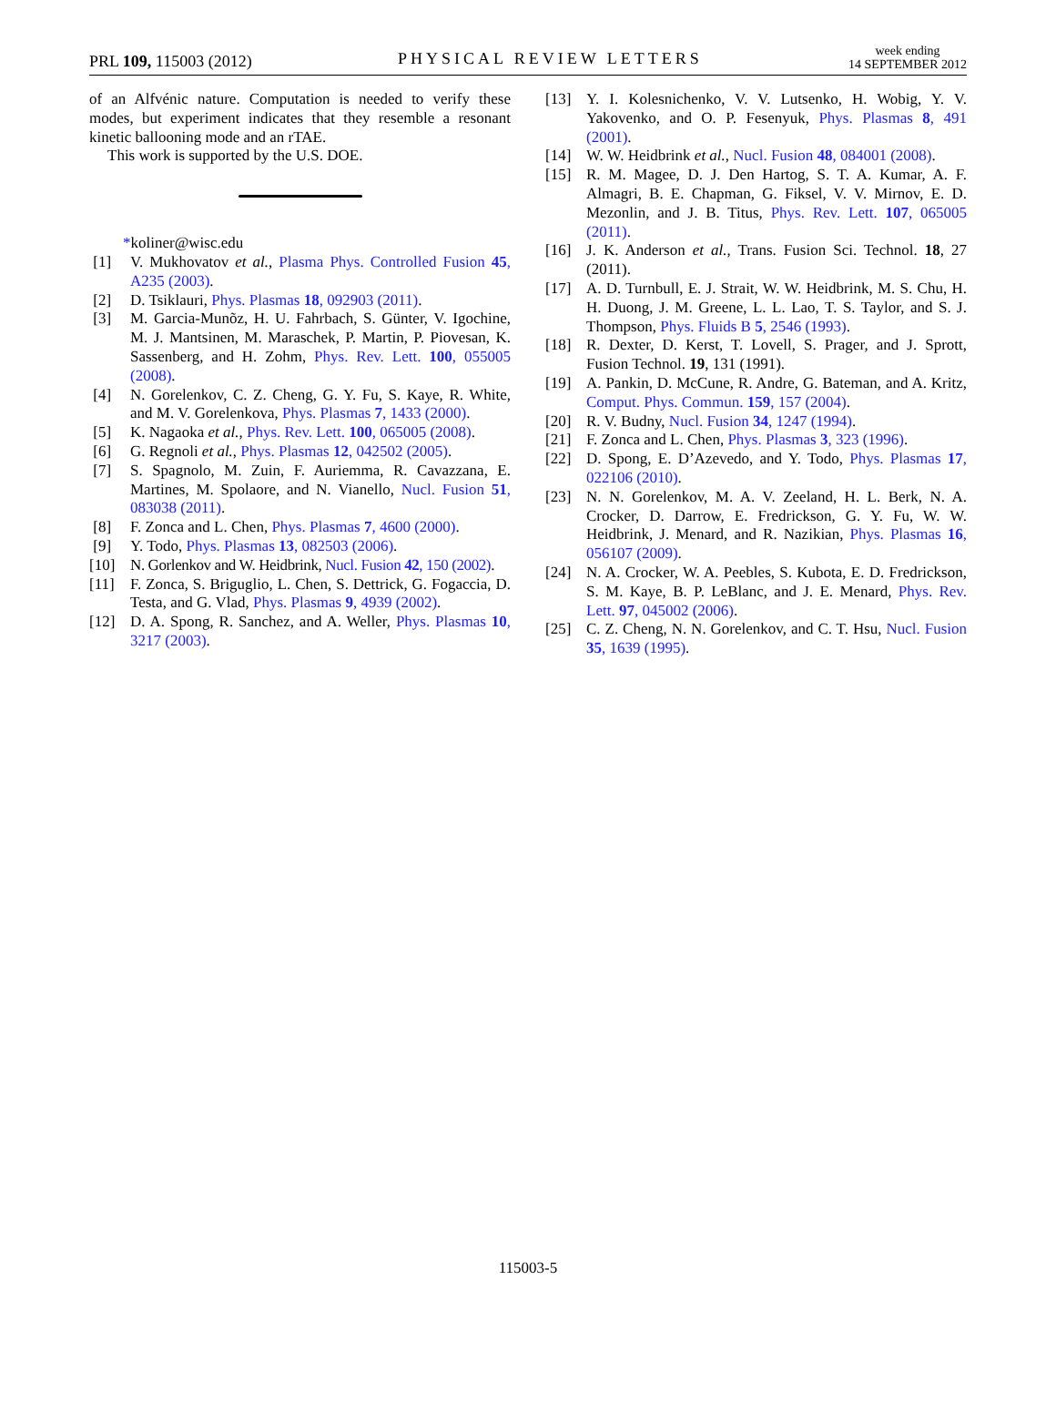PRL 109, 115003 (2012) PHYSICAL REVIEW LETTERS week ending
14 SEPTEMBER 2012
of an Alfvénic nature. Computation is needed to verify these modes, but experiment indicates that they resemble a resonant kinetic ballooning mode and an rTAE.
This work is supported by the U.S. DOE.
*koliner@wisc.edu
[1] V. Mukhovatov et al., Plasma Phys. Controlled Fusion 45, A235 (2003).
[2] D. Tsiklauri, Phys. Plasmas 18, 092903 (2011).
[3] M. Garcia-Munõz, H. U. Fahrbach, S. Günter, V. Igochine, M. J. Mantsinen, M. Maraschek, P. Martin, P. Piovesan, K. Sassenberg, and H. Zohm, Phys. Rev. Lett. 100, 055005 (2008).
[4] N. Gorelenkov, C. Z. Cheng, G. Y. Fu, S. Kaye, R. White, and M. V. Gorelenkova, Phys. Plasmas 7, 1433 (2000).
[5] K. Nagaoka et al., Phys. Rev. Lett. 100, 065005 (2008).
[6] G. Regnoli et al., Phys. Plasmas 12, 042502 (2005).
[7] S. Spagnolo, M. Zuin, F. Auriemma, R. Cavazzana, E. Martines, M. Spolaore, and N. Vianello, Nucl. Fusion 51, 083038 (2011).
[8] F. Zonca and L. Chen, Phys. Plasmas 7, 4600 (2000).
[9] Y. Todo, Phys. Plasmas 13, 082503 (2006).
[10] N. Gorlenkov and W. Heidbrink, Nucl. Fusion 42, 150 (2002).
[11] F. Zonca, S. Briguglio, L. Chen, S. Dettrick, G. Fogaccia, D. Testa, and G. Vlad, Phys. Plasmas 9, 4939 (2002).
[12] D. A. Spong, R. Sanchez, and A. Weller, Phys. Plasmas 10, 3217 (2003).
[13] Y. I. Kolesnichenko, V. V. Lutsenko, H. Wobig, Y. V. Yakovenko, and O. P. Fesenyuk, Phys. Plasmas 8, 491 (2001).
[14] W. W. Heidbrink et al., Nucl. Fusion 48, 084001 (2008).
[15] R. M. Magee, D. J. Den Hartog, S. T. A. Kumar, A. F. Almagri, B. E. Chapman, G. Fiksel, V. V. Mirnov, E. D. Mezonlin, and J. B. Titus, Phys. Rev. Lett. 107, 065005 (2011).
[16] J. K. Anderson et al., Trans. Fusion Sci. Technol. 18, 27 (2011).
[17] A. D. Turnbull, E. J. Strait, W. W. Heidbrink, M. S. Chu, H. H. Duong, J. M. Greene, L. L. Lao, T. S. Taylor, and S. J. Thompson, Phys. Fluids B 5, 2546 (1993).
[18] R. Dexter, D. Kerst, T. Lovell, S. Prager, and J. Sprott, Fusion Technol. 19, 131 (1991).
[19] A. Pankin, D. McCune, R. Andre, G. Bateman, and A. Kritz, Comput. Phys. Commun. 159, 157 (2004).
[20] R. V. Budny, Nucl. Fusion 34, 1247 (1994).
[21] F. Zonca and L. Chen, Phys. Plasmas 3, 323 (1996).
[22] D. Spong, E. D’Azevedo, and Y. Todo, Phys. Plasmas 17, 022106 (2010).
[23] N. N. Gorelenkov, M. A. V. Zeeland, H. L. Berk, N. A. Crocker, D. Darrow, E. Fredrickson, G. Y. Fu, W. W. Heidbrink, J. Menard, and R. Nazikian, Phys. Plasmas 16, 056107 (2009).
[24] N. A. Crocker, W. A. Peebles, S. Kubota, E. D. Fredrickson, S. M. Kaye, B. P. LeBlanc, and J. E. Menard, Phys. Rev. Lett. 97, 045002 (2006).
[25] C. Z. Cheng, N. N. Gorelenkov, and C. T. Hsu, Nucl. Fusion 35, 1639 (1995).
115003-5